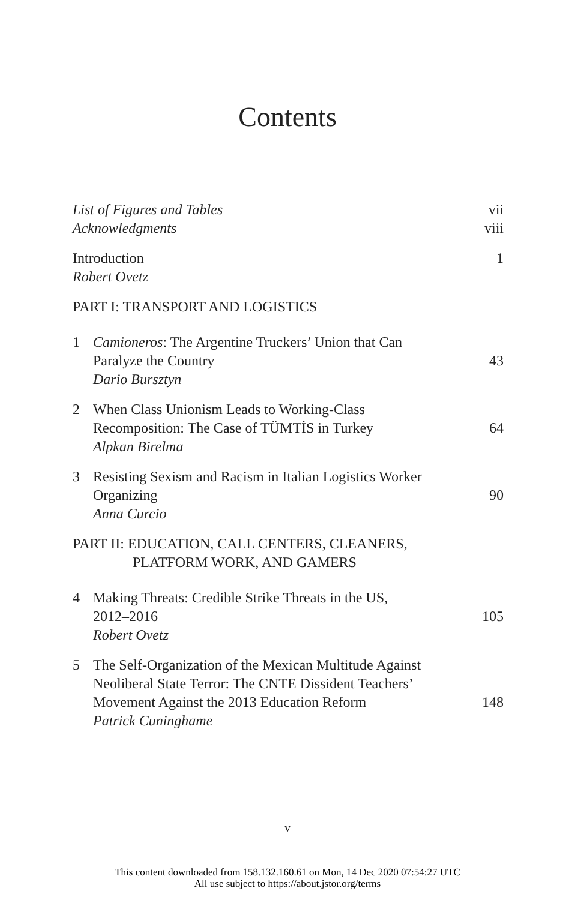Contents
List of Figures and Tables vii
Acknowledgments viii
Introduction
Robert Ovetz 1
PART I: TRANSPORT AND LOGISTICS
1 Camioneros: The Argentine Truckers’ Union that Can
Paralyze the Country
Dario Bursztyn 43
2 When Class Unionism Leads to Working-Class
Recomposition: The Case of TÜMTİS in Turkey
Alpkan Birelma 64
3 Resisting Sexism and Racism in Italian Logistics Worker
Organizing
Anna Curcio 90
PART II: EDUCATION, CALL CENTERS, CLEANERS,
PLATFORM WORK, AND GAMERS
4 Making Threats: Credible Strike Threats in the US,
2012–2016
Robert Ovetz 105
5 The Self-Organization of the Mexican Multitude Against
Neoliberal State Terror: The CNTE Dissident Teachers’
Movement Against the 2013 Education Reform
Patrick Cuninghame 148
v
This content downloaded from 158.132.160.61 on Mon, 14 Dec 2020 07:54:27 UTC
All use subject to https://about.jstor.org/terms